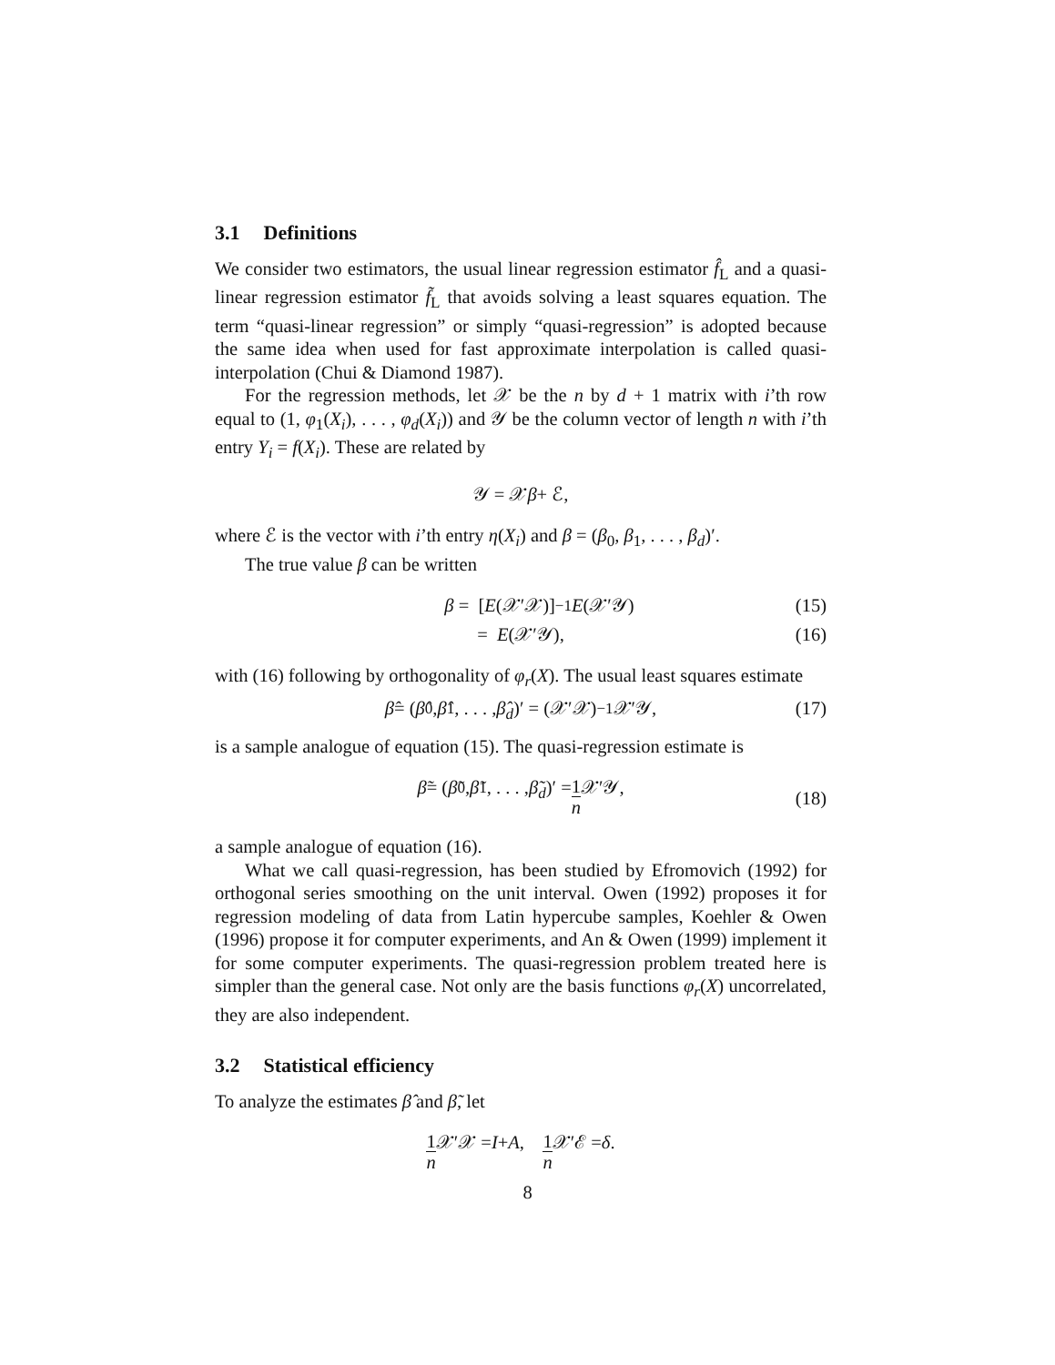3.1 Definitions
We consider two estimators, the usual linear regression estimator f̂<sub>L</sub> and a quasi-linear regression estimator f̃<sub>L</sub> that avoids solving a least squares equation. The term “quasi-linear regression” or simply “quasi-regression” is adopted because the same idea when used for fast approximate interpolation is called quasi-interpolation (Chui & Diamond 1987).
For the regression methods, let 𝒳 be the n by d + 1 matrix with i’th row equal to (1, φ<sub>1</sub>(X<sub>i</sub>), . . . , φ<sub>d</sub>(X<sub>i</sub>)) and 𝒴 be the column vector of length n with i’th entry Y<sub>i</sub> = f(X<sub>i</sub>). These are related by
𝒴 = 𝒳 β + ℰ,
where ℰ is the vector with i’th entry η(X<sub>i</sub>) and β = (β<sub>0</sub>, β<sub>1</sub>, . . . , β<sub>d</sub>)′.
The true value β can be written
β = [E (𝒳′𝒳)]<sup>−1</sup> E (𝒳′𝒴) (15)
= E (𝒳′𝒴), (16)
with (16) following by orthogonality of φ<sub>r</sub>(X). The usual least squares estimate
β̂ = (β̂<sub>0</sub>, β̂<sub>1</sub>, . . . , β̂<sub>d</sub>)′ = (𝒳′𝒳)<sup>−1</sup>𝒳′𝒴, (17)
is a sample analogue of equation (15). The quasi-regression estimate is
β̃ = (β̃<sub>0</sub>, β̃<sub>1</sub>, . . . , β̃<sub>d</sub>)′ = 1 n 𝒳′𝒴,
(18)
a sample analogue of equation (16).
What we call quasi-regression, has been studied by Efromovich (1992) for orthogonal series smoothing on the unit interval. Owen (1992) proposes it for regression modeling of data from Latin hypercube samples, Koehler & Owen (1996) propose it for computer experiments, and An & Owen (1999) implement it for some computer experiments. The quasi-regression problem treated here is simpler than the general case. Not only are the basis functions φ<sub>r</sub>(X) uncorrelated, they are also independent.
3.2 Statistical efficiency
To analyze the estimates β̂ and β̃, let
1 n 𝒳′𝒳 = I + A, 1 n 𝒳′ℰ = δ.
8